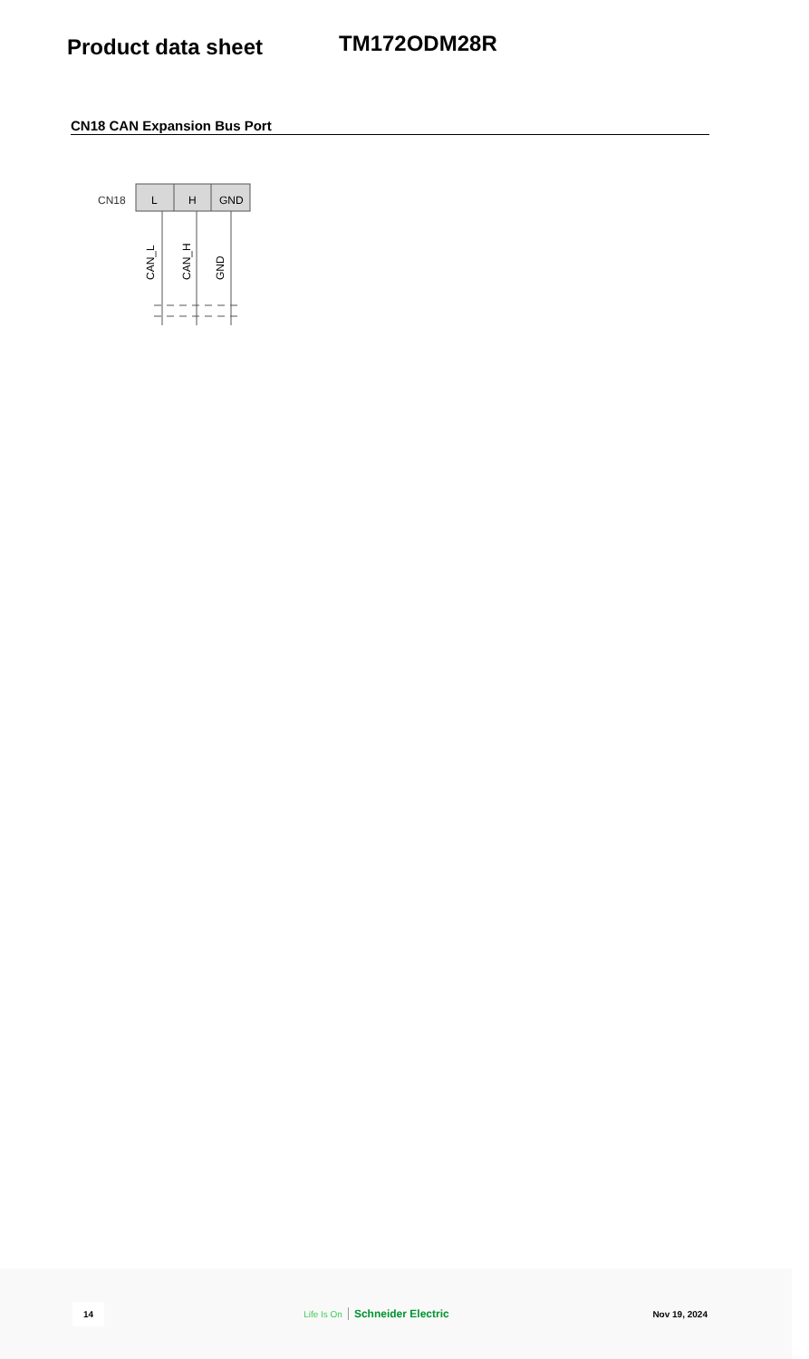Product data sheet
TM172ODM28R
CN18 CAN Expansion Bus Port
CN18
L
H
GND
CAN_L
CAN_H
GND
14 Life Is On Schneider Electric Nov 19, 2024